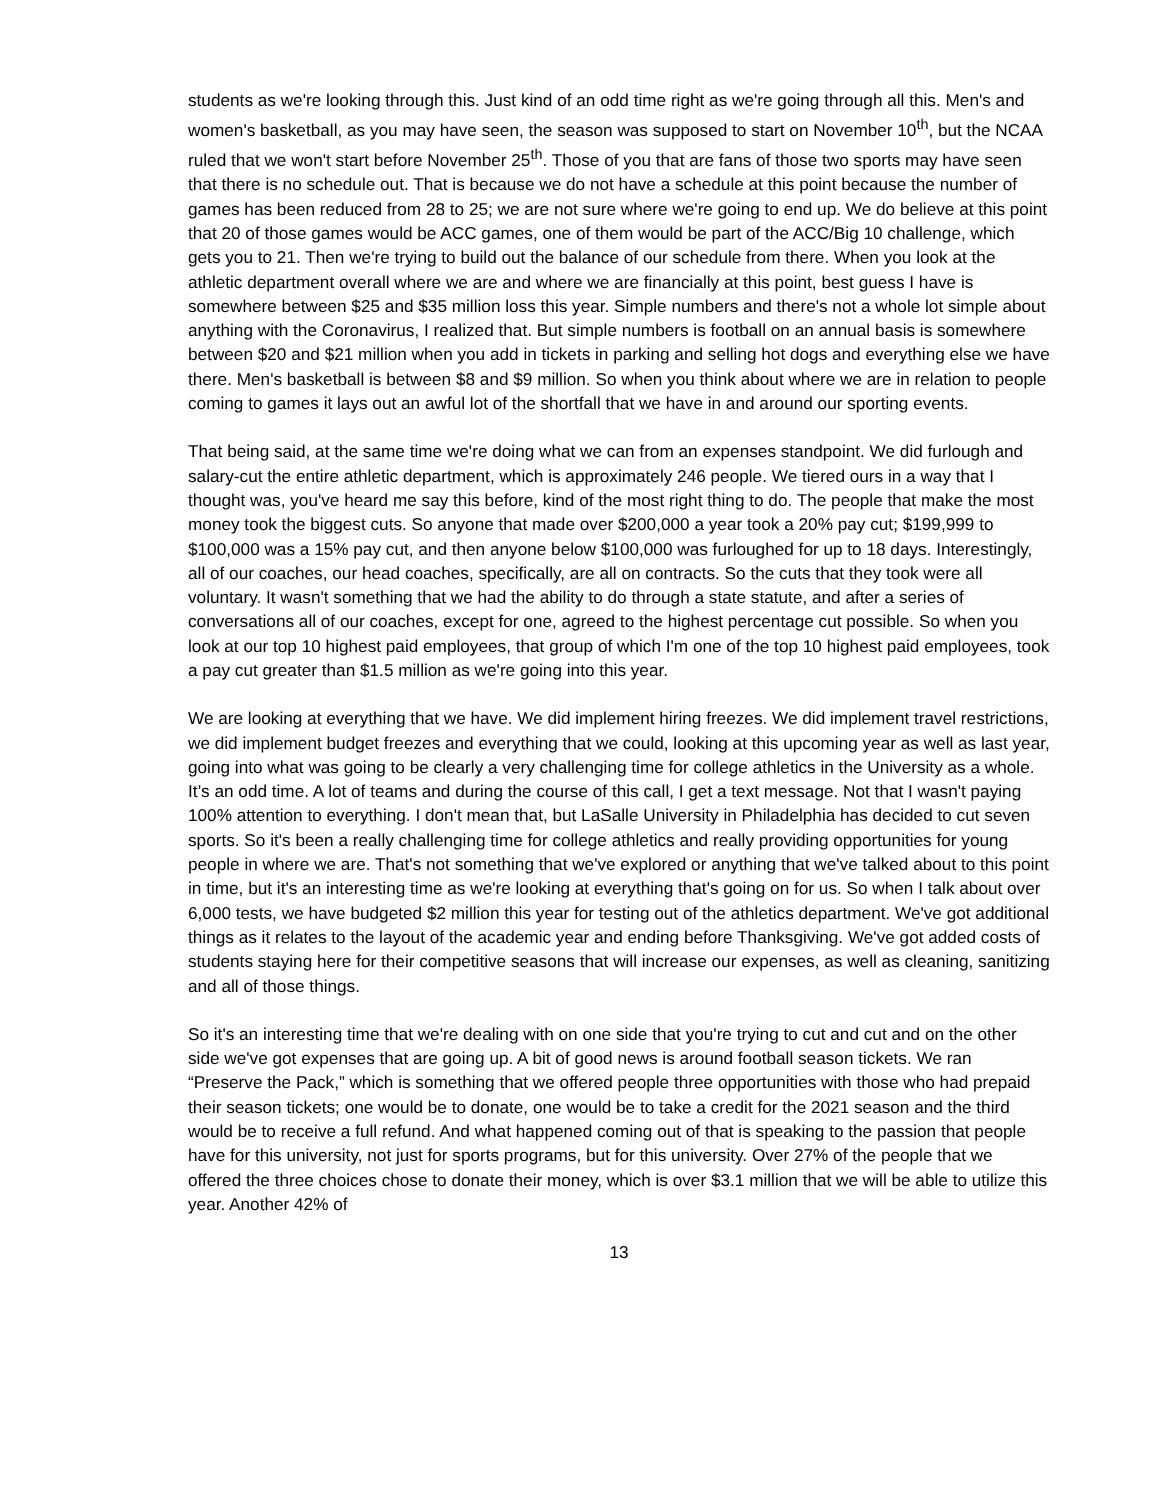students as we're looking through this. Just kind of an odd time right as we're going through all this. Men's and women's basketball, as you may have seen, the season was supposed to start on November 10<sup>th</sup>, but the NCAA ruled that we won't start before November 25<sup>th</sup>. Those of you that are fans of those two sports may have seen that there is no schedule out. That is because we do not have a schedule at this point because the number of games has been reduced from 28 to 25; we are not sure where we're going to end up. We do believe at this point that 20 of those games would be ACC games, one of them would be part of the ACC/Big 10 challenge, which gets you to 21. Then we're trying to build out the balance of our schedule from there. When you look at the athletic department overall where we are and where we are financially at this point, best guess I have is somewhere between $25 and $35 million loss this year. Simple numbers and there's not a whole lot simple about anything with the Coronavirus, I realized that. But simple numbers is football on an annual basis is somewhere between $20 and $21 million when you add in tickets in parking and selling hot dogs and everything else we have there. Men's basketball is between $8 and $9 million. So when you think about where we are in relation to people coming to games it lays out an awful lot of the shortfall that we have in and around our sporting events.
That being said, at the same time we're doing what we can from an expenses standpoint. We did furlough and salary-cut the entire athletic department, which is approximately 246 people. We tiered ours in a way that I thought was, you've heard me say this before, kind of the most right thing to do. The people that make the most money took the biggest cuts. So anyone that made over $200,000 a year took a 20% pay cut; $199,999 to $100,000 was a 15% pay cut, and then anyone below $100,000 was furloughed for up to 18 days. Interestingly, all of our coaches, our head coaches, specifically, are all on contracts. So the cuts that they took were all voluntary. It wasn't something that we had the ability to do through a state statute, and after a series of conversations all of our coaches, except for one, agreed to the highest percentage cut possible. So when you look at our top 10 highest paid employees, that group of which I'm one of the top 10 highest paid employees, took a pay cut greater than $1.5 million as we're going into this year.
We are looking at everything that we have. We did implement hiring freezes. We did implement travel restrictions, we did implement budget freezes and everything that we could, looking at this upcoming year as well as last year, going into what was going to be clearly a very challenging time for college athletics in the University as a whole. It’s an odd time. A lot of teams and during the course of this call, I get a text message. Not that I wasn't paying 100% attention to everything. I don't mean that, but LaSalle University in Philadelphia has decided to cut seven sports. So it's been a really challenging time for college athletics and really providing opportunities for young people in where we are. That's not something that we've explored or anything that we've talked about to this point in time, but it's an interesting time as we're looking at everything that's going on for us. So when I talk about over 6,000 tests, we have budgeted $2 million this year for testing out of the athletics department. We've got additional things as it relates to the layout of the academic year and ending before Thanksgiving. We've got added costs of students staying here for their competitive seasons that will increase our expenses, as well as cleaning, sanitizing and all of those things.
So it's an interesting time that we're dealing with on one side that you're trying to cut and cut and on the other side we've got expenses that are going up. A bit of good news is around football season tickets. We ran “Preserve the Pack,” which is something that we offered people three opportunities with those who had prepaid their season tickets; one would be to donate, one would be to take a credit for the 2021 season and the third would be to receive a full refund. And what happened coming out of that is speaking to the passion that people have for this university, not just for sports programs, but for this university. Over 27% of the people that we offered the three choices chose to donate their money, which is over $3.1 million that we will be able to utilize this year. Another 42% of
13